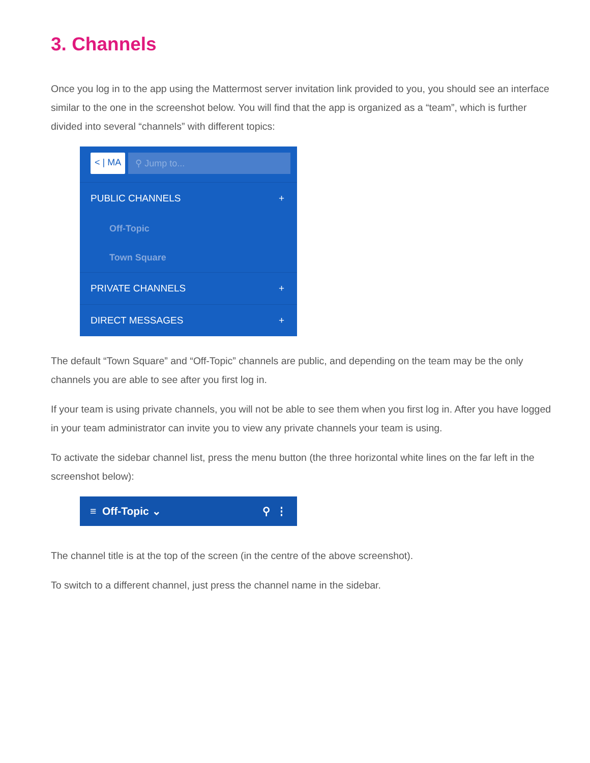3. Channels
Once you log in to the app using the Mattermost server invitation link provided to you, you should see an interface similar to the one in the screenshot below. You will find that the app is organized as a “team”, which is further divided into several “channels” with different topics:
< | MA ⚲ Jump to...
PUBLIC CHANNELS +
Off-Topic
Town Square
PRIVATE CHANNELS +
DIRECT MESSAGES +
The default “Town Square” and “Off-Topic” channels are public, and depending on the team may be the only channels you are able to see after you first log in.
If your team is using private channels, you will not be able to see them when you first log in. After you have logged in your team administrator can invite you to view any private channels your team is using.
To activate the sidebar channel list, press the menu button (the three horizontal white lines on the far left in the screenshot below):
≡ Off-Topic ⌄ ⚲ ⋮
The channel title is at the top of the screen (in the centre of the above screenshot).
To switch to a different channel, just press the channel name in the sidebar.